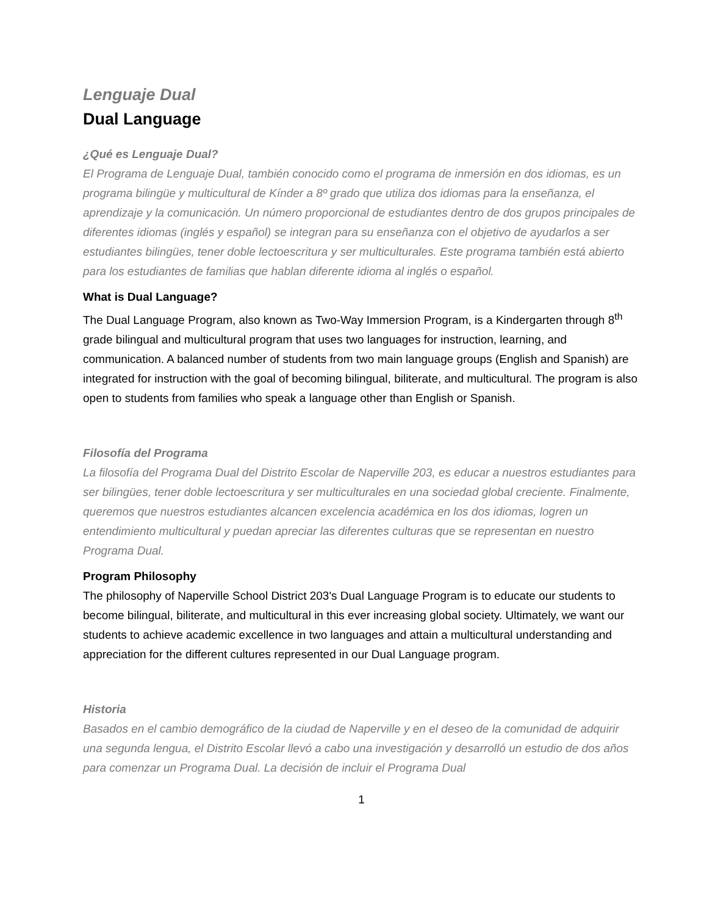Lenguaje Dual
Dual Language
¿Qué es Lenguaje Dual?
El Programa de Lenguaje Dual, también conocido como el programa de inmersión en dos idiomas, es un programa bilingüe y multicultural de Kínder a 8º grado que utiliza dos idiomas para la enseñanza, el aprendizaje y la comunicación. Un número proporcional de estudiantes dentro de dos grupos principales de diferentes idiomas (inglés y español) se integran para su enseñanza con el objetivo de ayudarlos a ser estudiantes bilingües, tener doble lectoescritura y ser multiculturales. Este programa también está abierto para los estudiantes de familias que hablan diferente idioma al inglés o español.
What is Dual Language?
The Dual Language Program, also known as Two-Way Immersion Program, is a Kindergarten through 8<sup>th</sup> grade bilingual and multicultural program that uses two languages for instruction, learning, and communication. A balanced number of students from two main language groups (English and Spanish) are integrated for instruction with the goal of becoming bilingual, biliterate, and multicultural. The program is also open to students from families who speak a language other than English or Spanish.
Filosofía del Programa
La filosofía del Programa Dual del Distrito Escolar de Naperville 203, es educar a nuestros estudiantes para ser bilingües, tener doble lectoescritura y ser multiculturales en una sociedad global creciente. Finalmente, queremos que nuestros estudiantes alcancen excelencia académica en los dos idiomas, logren un entendimiento multicultural y puedan apreciar las diferentes culturas que se representan en nuestro Programa Dual.
Program Philosophy
The philosophy of Naperville School District 203's Dual Language Program is to educate our students to become bilingual, biliterate, and multicultural in this ever increasing global society. Ultimately, we want our students to achieve academic excellence in two languages and attain a multicultural understanding and appreciation for the different cultures represented in our Dual Language program.
Historia
Basados en el cambio demográfico de la ciudad de Naperville y en el deseo de la comunidad de adquirir una segunda lengua, el Distrito Escolar llevó a cabo una investigación y desarrolló un estudio de dos años para comenzar un Programa Dual. La decisión de incluir el Programa Dual
1